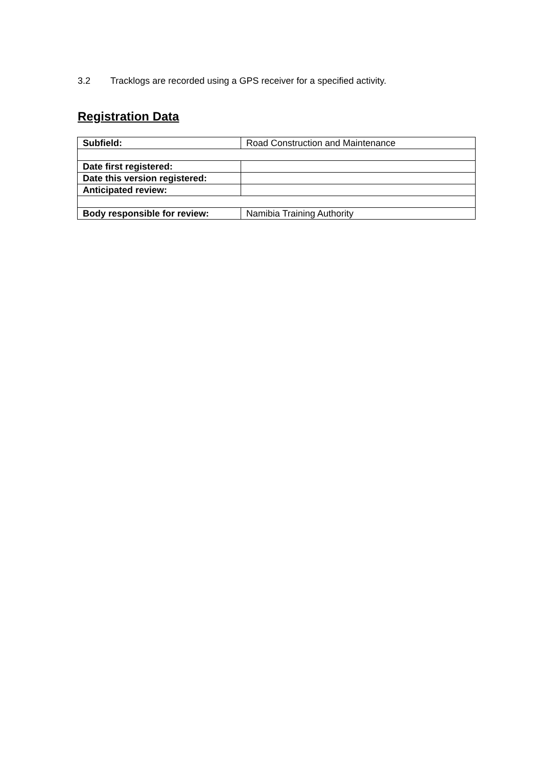3.2 Tracklogs are recorded using a GPS receiver for a specified activity.
Registration Data
| Subfield: | Road Construction and Maintenance |
| Date first registered: | |
| Date this version registered: | |
| Anticipated review: | |
| Body responsible for review: | Namibia Training Authority |